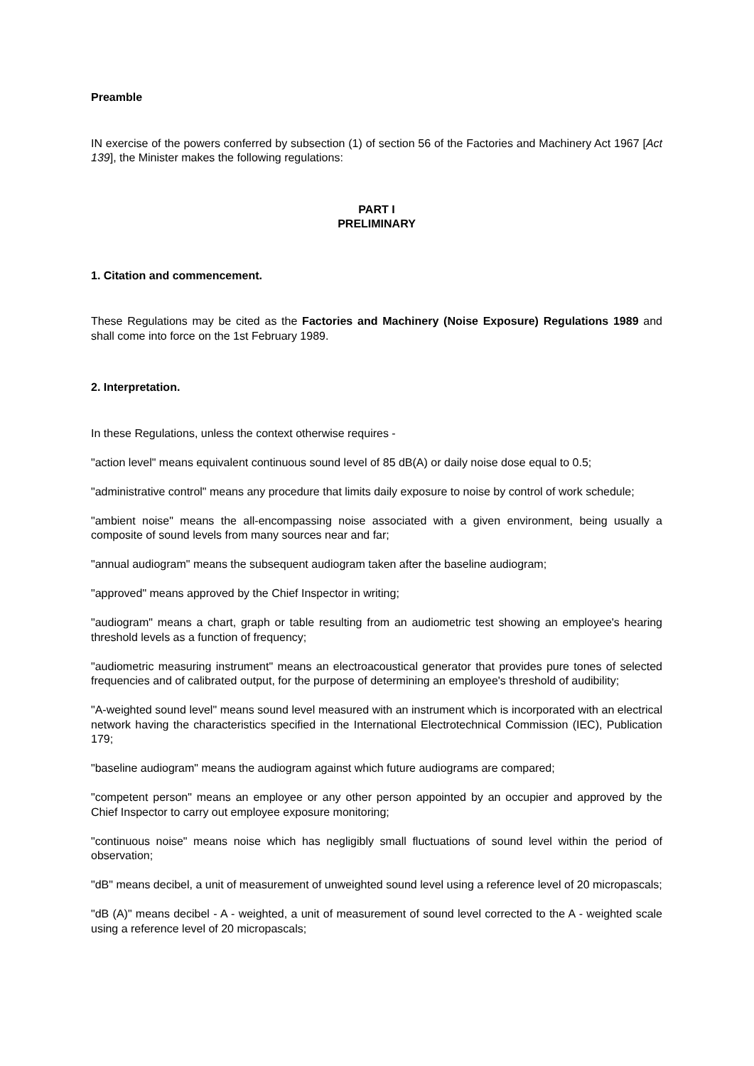Preamble
IN exercise of the powers conferred by subsection (1) of section 56 of the Factories and Machinery Act 1967 [Act 139], the Minister makes the following regulations:
PART I
PRELIMINARY
1. Citation and commencement.
These Regulations may be cited as the Factories and Machinery (Noise Exposure) Regulations 1989 and shall come into force on the 1st February 1989.
2. Interpretation.
In these Regulations, unless the context otherwise requires -
"action level" means equivalent continuous sound level of 85 dB(A) or daily noise dose equal to 0.5;
"administrative control" means any procedure that limits daily exposure to noise by control of work schedule;
"ambient noise" means the all-encompassing noise associated with a given environment, being usually a composite of sound levels from many sources near and far;
"annual audiogram" means the subsequent audiogram taken after the baseline audiogram;
"approved" means approved by the Chief Inspector in writing;
"audiogram" means a chart, graph or table resulting from an audiometric test showing an employee's hearing threshold levels as a function of frequency;
"audiometric measuring instrument" means an electroacoustical generator that provides pure tones of selected frequencies and of calibrated output, for the purpose of determining an employee's threshold of audibility;
"A-weighted sound level" means sound level measured with an instrument which is incorporated with an electrical network having the characteristics specified in the International Electrotechnical Commission (IEC), Publication 179;
"baseline audiogram" means the audiogram against which future audiograms are compared;
"competent person" means an employee or any other person appointed by an occupier and approved by the Chief Inspector to carry out employee exposure monitoring;
"continuous noise" means noise which has negligibly small fluctuations of sound level within the period of observation;
"dB" means decibel, a unit of measurement of unweighted sound level using a reference level of 20 micropascals;
"dB (A)" means decibel - A - weighted, a unit of measurement of sound level corrected to the A - weighted scale using a reference level of 20 micropascals;